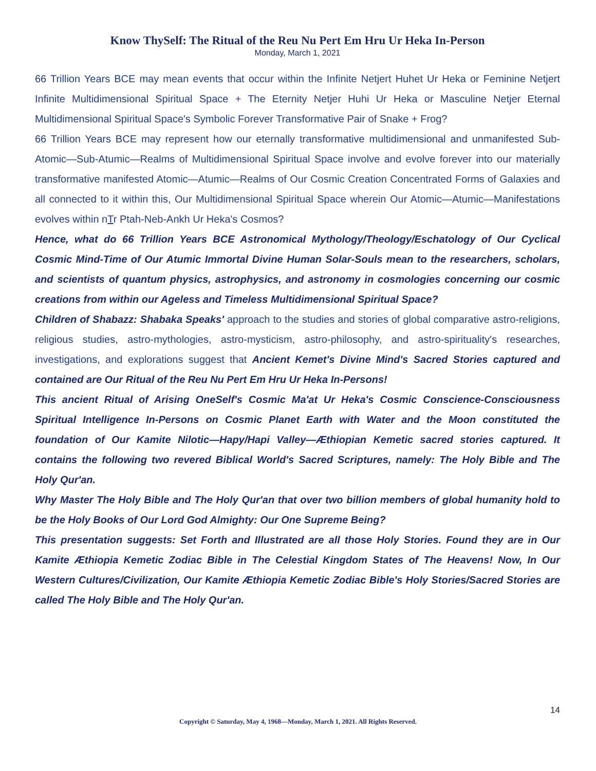Know ThySelf: The Ritual of the Reu Nu Pert Em Hru Ur Heka In-Person
Monday, March 1, 2021
66 Trillion Years BCE may mean events that occur within the Infinite Netjert Huhet Ur Heka or Feminine Netjert Infinite Multidimensional Spiritual Space + The Eternity Netjer Huhi Ur Heka or Masculine Netjer Eternal Multidimensional Spiritual Space's Symbolic Forever Transformative Pair of Snake + Frog?
66 Trillion Years BCE may represent how our eternally transformative multidimensional and unmanifested Sub-Atomic—Sub-Atumic—Realms of Multidimensional Spiritual Space involve and evolve forever into our materially transformative manifested Atomic—Atumic—Realms of Our Cosmic Creation Concentrated Forms of Galaxies and all connected to it within this, Our Multidimensional Spiritual Space wherein Our Atomic—Atumic—Manifestations evolves within nTr Ptah-Neb-Ankh Ur Heka's Cosmos?
Hence, what do 66 Trillion Years BCE Astronomical Mythology/Theology/Eschatology of Our Cyclical Cosmic Mind-Time of Our Atumic Immortal Divine Human Solar-Souls mean to the researchers, scholars, and scientists of quantum physics, astrophysics, and astronomy in cosmologies concerning our cosmic creations from within our Ageless and Timeless Multidimensional Spiritual Space?
Children of Shabazz: Shabaka Speaks' approach to the studies and stories of global comparative astro-religions, religious studies, astro-mythologies, astro-mysticism, astro-philosophy, and astro-spirituality's researches, investigations, and explorations suggest that Ancient Kemet's Divine Mind's Sacred Stories captured and contained are Our Ritual of the Reu Nu Pert Em Hru Ur Heka In-Persons!
This ancient Ritual of Arising OneSelf's Cosmic Ma'at Ur Heka's Cosmic Conscience-Consciousness Spiritual Intelligence In-Persons on Cosmic Planet Earth with Water and the Moon constituted the foundation of Our Kamite Nilotic—Hapy/Hapi Valley—Æthiopian Kemetic sacred stories captured. It contains the following two revered Biblical World's Sacred Scriptures, namely: The Holy Bible and The Holy Qur'an.
Why Master The Holy Bible and The Holy Qur'an that over two billion members of global humanity hold to be the Holy Books of Our Lord God Almighty: Our One Supreme Being?
This presentation suggests: Set Forth and Illustrated are all those Holy Stories. Found they are in Our Kamite Æthiopia Kemetic Zodiac Bible in The Celestial Kingdom States of The Heavens! Now, In Our Western Cultures/Civilization, Our Kamite Æthiopia Kemetic Zodiac Bible's Holy Stories/Sacred Stories are called The Holy Bible and The Holy Qur'an.
14
Copyright © Saturday, May 4, 1968—Monday, March 1, 2021. All Rights Reserved.